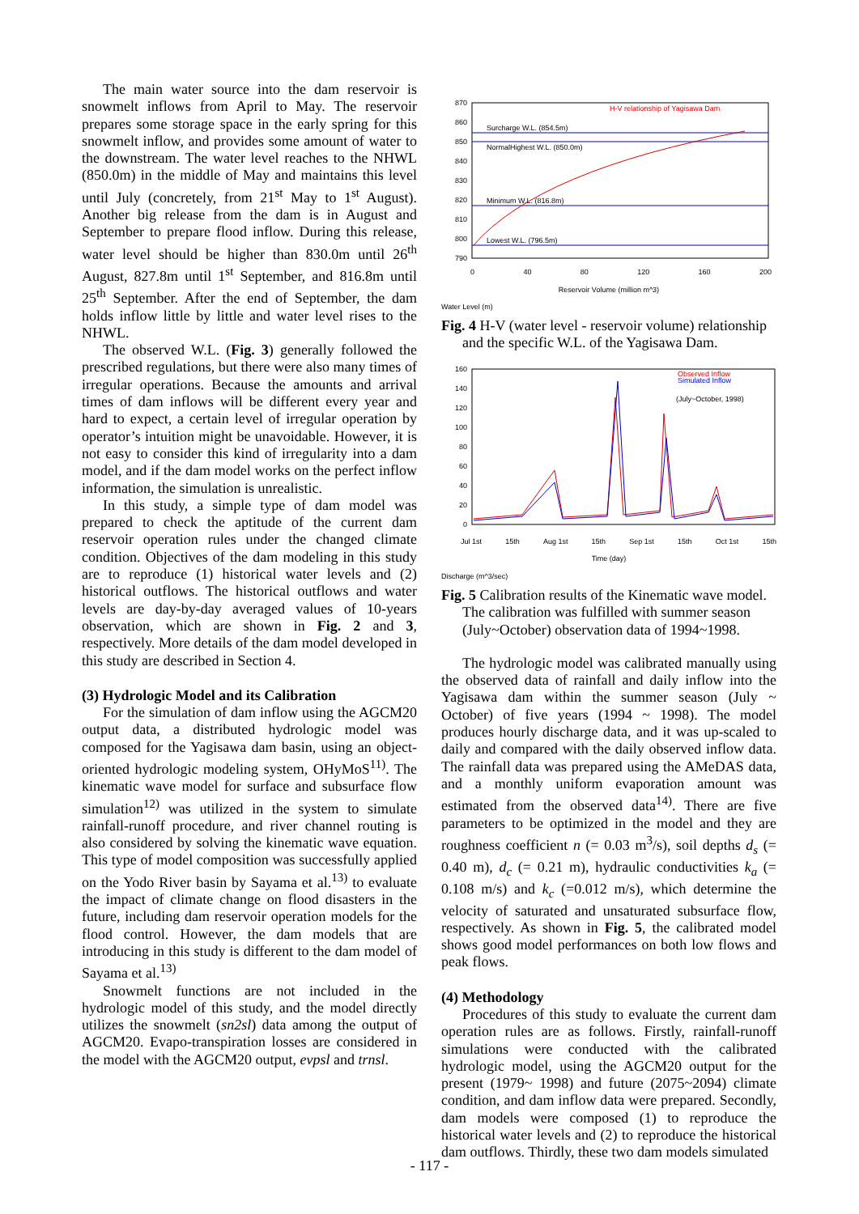The main water source into the dam reservoir is snowmelt inflows from April to May. The reservoir prepares some storage space in the early spring for this snowmelt inflow, and provides some amount of water to the downstream. The water level reaches to the NHWL (850.0m) in the middle of May and maintains this level until July (concretely, from 21<sup>st</sup> May to 1<sup>st</sup> August). Another big release from the dam is in August and September to prepare flood inflow. During this release, water level should be higher than 830.0m until 26<sup>th</sup> August, 827.8m until 1<sup>st</sup> September, and 816.8m until 25<sup>th</sup> September. After the end of September, the dam holds inflow little by little and water level rises to the NHWL.
The observed W.L. (Fig. 3) generally followed the prescribed regulations, but there were also many times of irregular operations. Because the amounts and arrival times of dam inflows will be different every year and hard to expect, a certain level of irregular operation by operator’s intuition might be unavoidable. However, it is not easy to consider this kind of irregularity into a dam model, and if the dam model works on the perfect inflow information, the simulation is unrealistic.
In this study, a simple type of dam model was prepared to check the aptitude of the current dam reservoir operation rules under the changed climate condition. Objectives of the dam modeling in this study are to reproduce (1) historical water levels and (2) historical outflows. The historical outflows and water levels are day-by-day averaged values of 10-years observation, which are shown in Fig. 2 and 3, respectively. More details of the dam model developed in this study are described in Section 4.
(3) Hydrologic Model and its Calibration
For the simulation of dam inflow using the AGCM20 output data, a distributed hydrologic model was composed for the Yagisawa dam basin, using an object-oriented hydrologic modeling system, OHyMoS<sup>11)</sup>. The kinematic wave model for surface and subsurface flow simulation<sup>12)</sup> was utilized in the system to simulate rainfall-runoff procedure, and river channel routing is also considered by solving the kinematic wave equation. This type of model composition was successfully applied on the Yodo River basin by Sayama et al.<sup>13)</sup> to evaluate the impact of climate change on flood disasters in the future, including dam reservoir operation models for the flood control. However, the dam models that are introducing in this study is different to the dam model of Sayama et al.<sup>13)</sup>
Snowmelt functions are not included in the hydrologic model of this study, and the model directly utilizes the snowmelt (sn2sl) data among the output of AGCM20. Evapo-transpiration losses are considered in the model with the AGCM20 output, evpsl and trnsl.
870
860
850
840
830
820
810
800
790
Surcharge W.L. (854.5m)
NormalHighest W.L. (850.0m)
Minimum W.L. (816.8m)
Lowest W.L. (796.5m)
H-V relationship of Yagisawa Dam
0 40 80 120 160 200
Reservoir Volume (million m^3)
Water Level (m)
Fig. 4 H-V (water level - reservoir volume) relationship and the specific W.L. of the Yagisawa Dam.
160
140
120
100
80
60
40
20
0
Observed Inflow
Simulated Inflow
(July~October, 1998)
Jul 1st 15th Aug 1st 15th Sep 1st 15th Oct 1st 15th
Time (day)
Discharge (m^3/sec)
Fig. 5 Calibration results of the Kinematic wave model. The calibration was fulfilled with summer season (July~October) observation data of 1994~1998.
The hydrologic model was calibrated manually using the observed data of rainfall and daily inflow into the Yagisawa dam within the summer season (July ~ October) of five years (1994 ~ 1998). The model produces hourly discharge data, and it was up-scaled to daily and compared with the daily observed inflow data. The rainfall data was prepared using the AMeDAS data, and a monthly uniform evaporation amount was estimated from the observed data<sup>14)</sup>. There are five parameters to be optimized in the model and they are roughness coefficient n (= 0.03 m<sup>3</sup>/s), soil depths d<sub>s</sub> (= 0.40 m), d<sub>c</sub> (= 0.21 m), hydraulic conductivities k<sub>a</sub> (= 0.108 m/s) and k<sub>c</sub> (=0.012 m/s), which determine the velocity of saturated and unsaturated subsurface flow, respectively. As shown in Fig. 5, the calibrated model shows good model performances on both low flows and peak flows.
(4) Methodology
Procedures of this study to evaluate the current dam operation rules are as follows. Firstly, rainfall-runoff simulations were conducted with the calibrated hydrologic model, using the AGCM20 output for the present (1979~ 1998) and future (2075~2094) climate condition, and dam inflow data were prepared. Secondly, dam models were composed (1) to reproduce the historical water levels and (2) to reproduce the historical dam outflows. Thirdly, these two dam models simulated
- 117 -